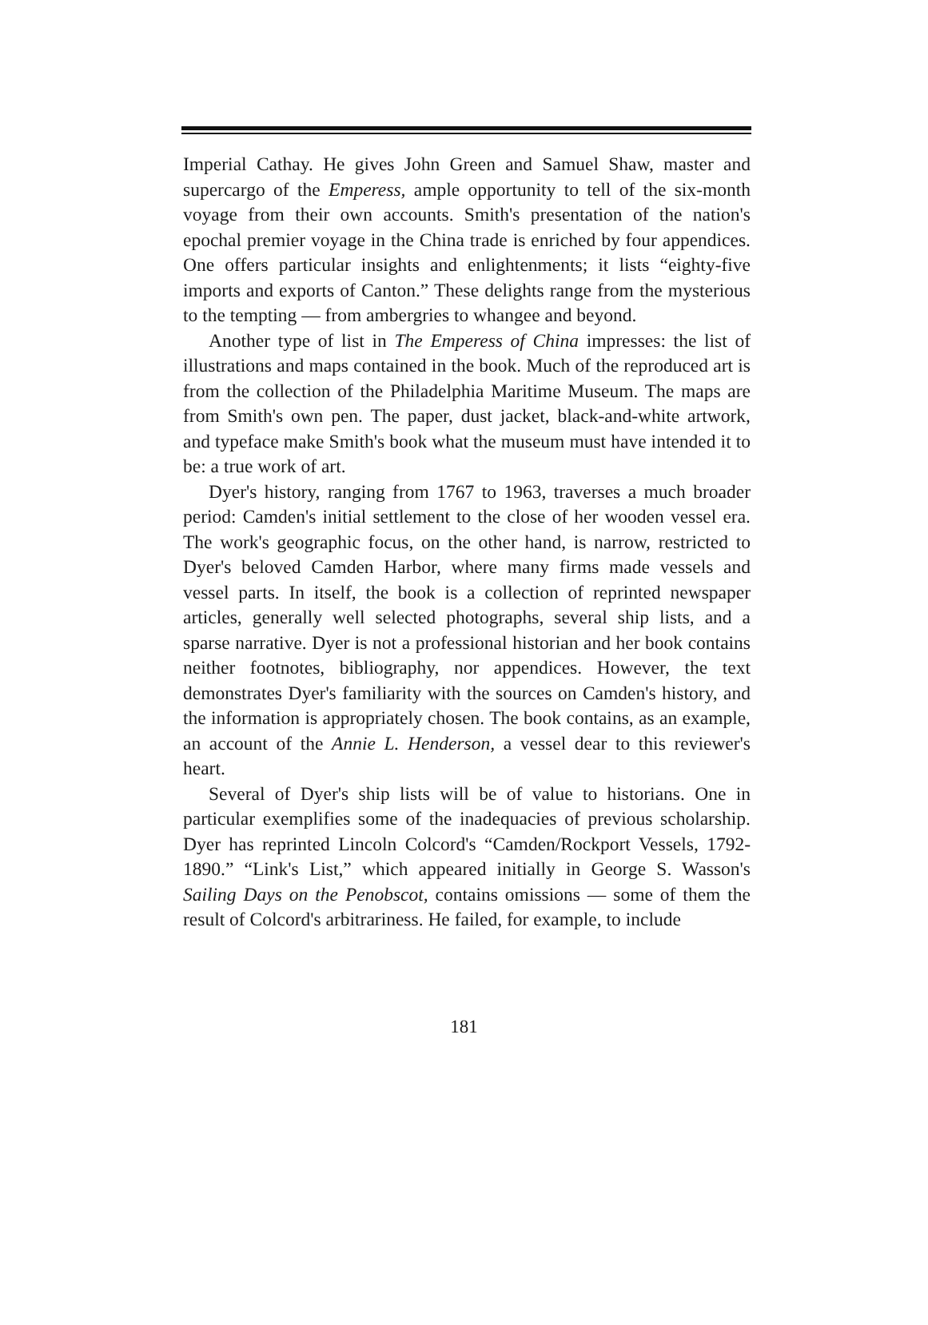Imperial Cathay. He gives John Green and Samuel Shaw, master and supercargo of the Emperess, ample opportunity to tell of the six-month voyage from their own accounts. Smith's presentation of the nation's epochal premier voyage in the China trade is enriched by four appendices. One offers particular insights and enlightenments; it lists “eighty-five imports and exports of Canton.” These delights range from the mysterious to the tempting — from ambergries to whangee and beyond.
Another type of list in The Emperess of China impresses: the list of illustrations and maps contained in the book. Much of the reproduced art is from the collection of the Philadelphia Maritime Museum. The maps are from Smith's own pen. The paper, dust jacket, black-and-white artwork, and typeface make Smith's book what the museum must have intended it to be: a true work of art.
Dyer's history, ranging from 1767 to 1963, traverses a much broader period: Camden's initial settlement to the close of her wooden vessel era. The work's geographic focus, on the other hand, is narrow, restricted to Dyer's beloved Camden Harbor, where many firms made vessels and vessel parts. In itself, the book is a collection of reprinted newspaper articles, generally well selected photographs, several ship lists, and a sparse narrative. Dyer is not a professional historian and her book contains neither footnotes, bibliography, nor appendices. However, the text demonstrates Dyer's familiarity with the sources on Camden's history, and the information is appropriately chosen. The book contains, as an example, an account of the Annie L. Henderson, a vessel dear to this reviewer's heart.
Several of Dyer's ship lists will be of value to historians. One in particular exemplifies some of the inadequacies of previous scholarship. Dyer has reprinted Lincoln Colcord's “Camden/Rockport Vessels, 1792-1890.” “Link's List,” which appeared initially in George S. Wasson's Sailing Days on the Penobscot, contains omissions — some of them the result of Colcord's arbitrariness. He failed, for example, to include
181